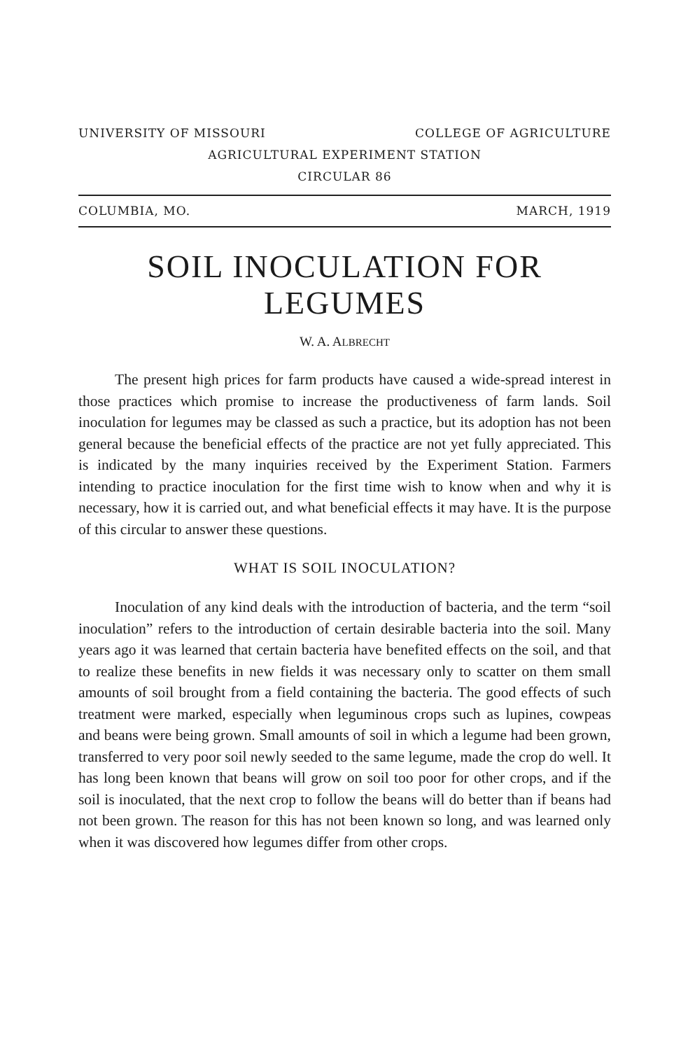UNIVERSITY OF MISSOURI COLLEGE OF AGRICULTURE
AGRICULTURAL EXPERIMENT STATION
CIRCULAR 86
COLUMBIA, MO. MARCH, 1919
SOIL INOCULATION FOR
LEGUMES
W. A. ALBRECHT
The present high prices for farm products have caused a wide-spread interest in those practices which promise to increase the productiveness of farm lands. Soil inoculation for legumes may be classed as such a practice, but its adoption has not been general because the beneficial effects of the practice are not yet fully appreciated. This is indicated by the many inquiries received by the Experiment Station. Farmers intending to practice inoculation for the first time wish to know when and why it is necessary, how it is carried out, and what beneficial effects it may have. It is the purpose of this circular to answer these questions.
WHAT IS SOIL INOCULATION?
Inoculation of any kind deals with the introduction of bacteria, and the term “soil inoculation” refers to the introduction of certain desirable bacteria into the soil. Many years ago it was learned that certain bacteria have benefited effects on the soil, and that to realize these benefits in new fields it was necessary only to scatter on them small amounts of soil brought from a field containing the bacteria. The good effects of such treatment were marked, especially when leguminous crops such as lupines, cowpeas and beans were being grown. Small amounts of soil in which a legume had been grown, transferred to very poor soil newly seeded to the same legume, made the crop do well. It has long been known that beans will grow on soil too poor for other crops, and if the soil is inoculated, that the next crop to follow the beans will do better than if beans had not been grown. The reason for this has not been known so long, and was learned only when it was discovered how legumes differ from other crops.